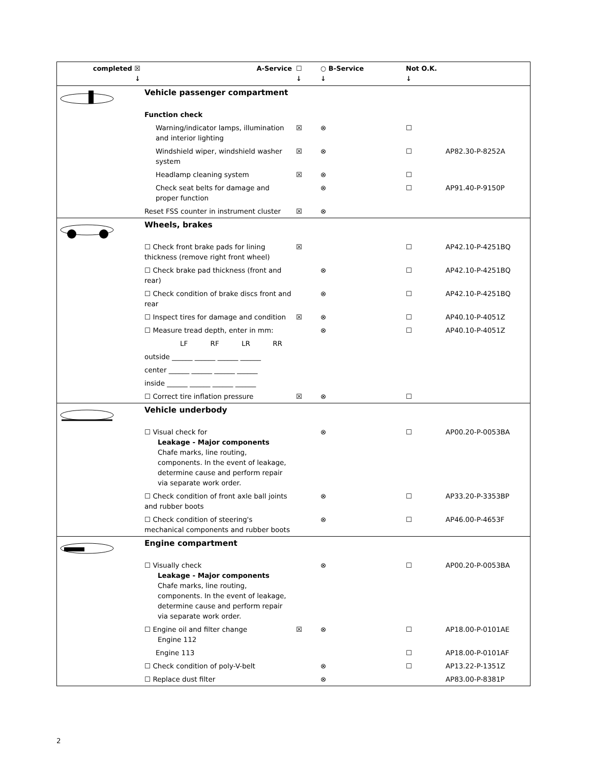| completed ☒ ↓ | A-Service | ☐ ↓ | ○ B-Service ↓ | Not O.K. ↓ | |
| --- | --- | --- | --- | --- | --- |
| | Vehicle passenger compartment | | | | |
| | Function check | | | | |
| | Warning/indicator lamps, illumination and interior lighting | ☒ | ⊗ | ☐ | |
| | Windshield wiper, windshield washer system | ☒ | ⊗ | ☐ | AP82.30-P-8252A |
| | Headlamp cleaning system | ☒ | ⊗ | ☐ | |
| | Check seat belts for damage and proper function | | ⊗ | ☐ | AP91.40-P-9150P |
| | Reset FSS counter in instrument cluster | ☒ | ⊗ | | |
| | Wheels, brakes | | | | |
| | ☐ Check front brake pads for lining thickness (remove right front wheel) | ☒ | | ☐ | AP42.10-P-4251BQ |
| | ☐ Check brake pad thickness (front and rear) | | ⊗ | ☐ | AP42.10-P-4251BQ |
| | ☐ Check condition of brake discs front and rear | | ⊗ | ☐ | AP42.10-P-4251BQ |
| | ☐ Inspect tires for damage and condition | ☒ | ⊗ | ☐ | AP40.10-P-4051Z |
| | ☐ Measure tread depth, enter in mm: | | ⊗ | ☐ | AP40.10-P-4051Z |
| | LF RF LR RR | | | | |
| | outside ______ ______ ______ ______ | | | | |
| | center ______ ______ ______ ______ | | | | |
| | inside ______ ______ ______ ______ | | | | |
| | ☐ Correct tire inflation pressure | ☒ | ⊗ | ☐ | |
| | Vehicle underbody | | | | |
| | ☐ Visual check for Leakage - Major components Chafe marks, line routing, components. In the event of leakage, determine cause and perform repair via separate work order. | | ⊗ | ☐ | AP00.20-P-0053BA |
| | ☐ Check condition of front axle ball joints and rubber boots | | ⊗ | ☐ | AP33.20-P-3353BP |
| | ☐ Check condition of steering's mechanical components and rubber boots | | ⊗ | ☐ | AP46.00-P-4653F |
| | Engine compartment | | | | |
| | ☐ Visually check Leakage - Major components Chafe marks, line routing, components. In the event of leakage, determine cause and perform repair via separate work order. | | ⊗ | ☐ | AP00.20-P-0053BA |
| | ☐ Engine oil and filter change Engine 112 | ☒ | ⊗ | ☐ | AP18.00-P-0101AE |
| | Engine 113 | | | ☐ | AP18.00-P-0101AF |
| | ☐ Check condition of poly-V-belt | | ⊗ | ☐ | AP13.22-P-1351Z |
| | ☐ Replace dust filter | | ⊗ | | AP83.00-P-8381P |
2